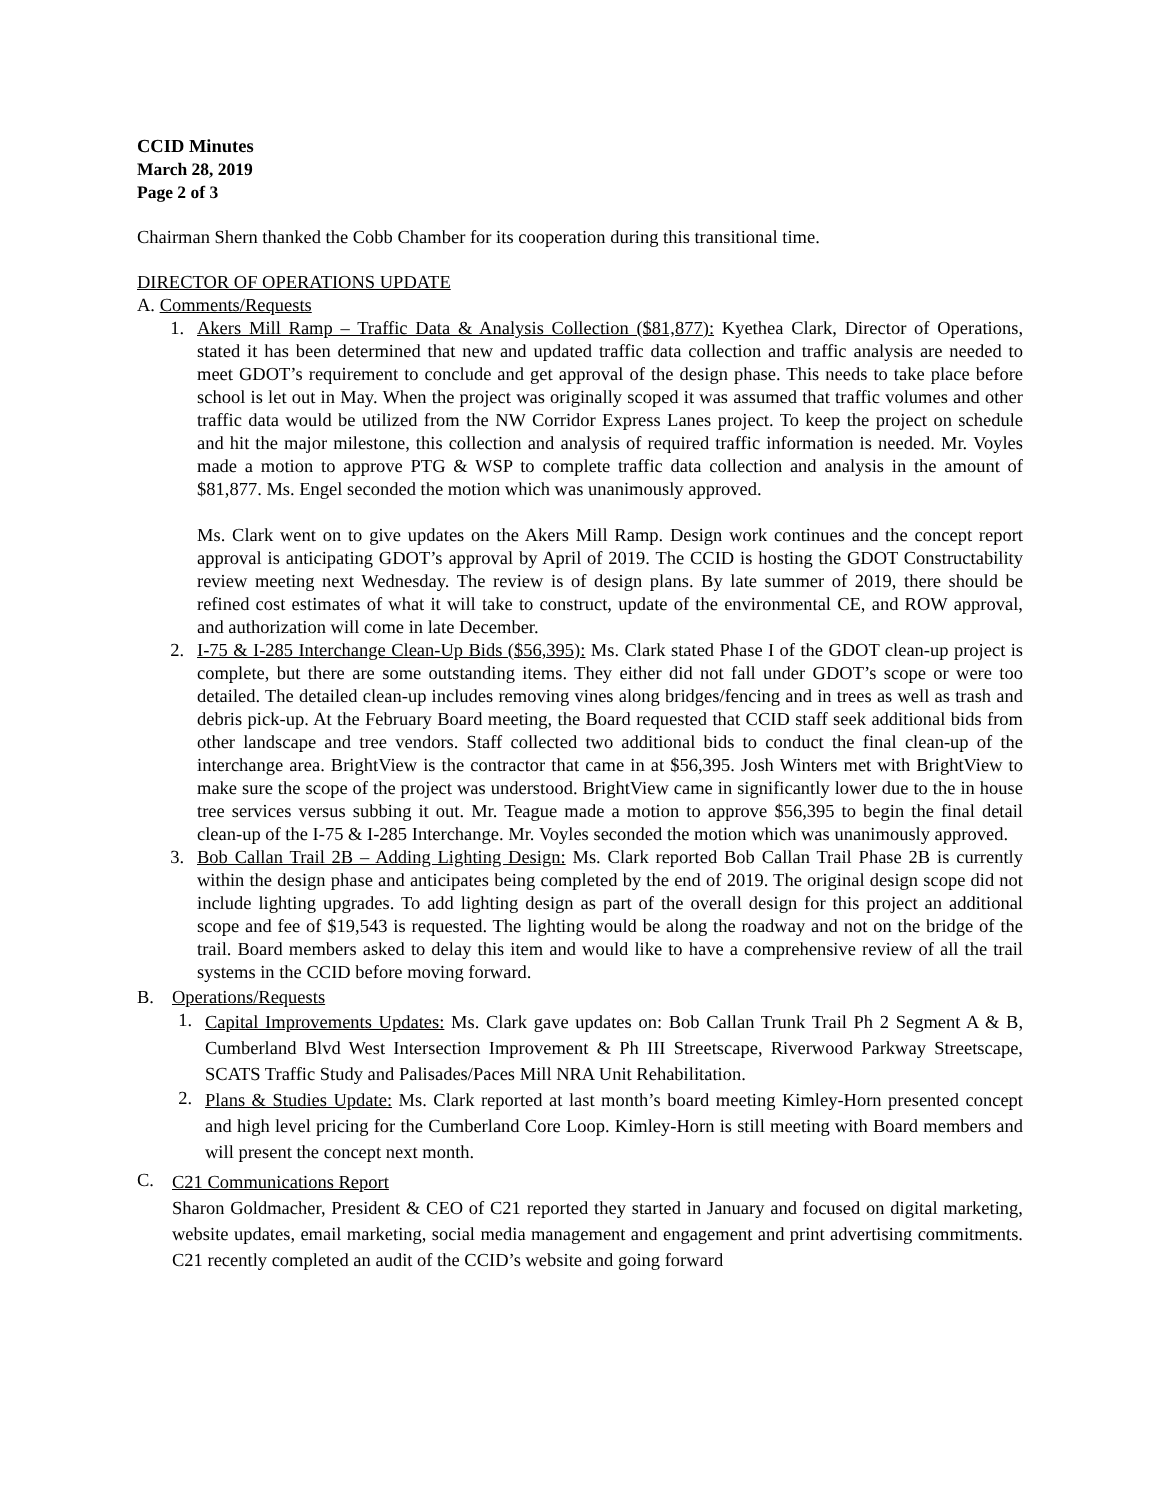CCID Minutes
March 28, 2019
Page 2 of 3
Chairman Shern thanked the Cobb Chamber for its cooperation during this transitional time.
DIRECTOR OF OPERATIONS UPDATE
A. Comments/Requests
1. Akers Mill Ramp – Traffic Data & Analysis Collection ($81,877): Kyethea Clark, Director of Operations, stated it has been determined that new and updated traffic data collection and traffic analysis are needed to meet GDOT’s requirement to conclude and get approval of the design phase. This needs to take place before school is let out in May. When the project was originally scoped it was assumed that traffic volumes and other traffic data would be utilized from the NW Corridor Express Lanes project. To keep the project on schedule and hit the major milestone, this collection and analysis of required traffic information is needed. Mr. Voyles made a motion to approve PTG & WSP to complete traffic data collection and analysis in the amount of $81,877. Ms. Engel seconded the motion which was unanimously approved.
Ms. Clark went on to give updates on the Akers Mill Ramp. Design work continues and the concept report approval is anticipating GDOT’s approval by April of 2019. The CCID is hosting the GDOT Constructability review meeting next Wednesday. The review is of design plans. By late summer of 2019, there should be refined cost estimates of what it will take to construct, update of the environmental CE, and ROW approval, and authorization will come in late December.
2. I-75 & I-285 Interchange Clean-Up Bids ($56,395): Ms. Clark stated Phase I of the GDOT clean-up project is complete, but there are some outstanding items. They either did not fall under GDOT’s scope or were too detailed. The detailed clean-up includes removing vines along bridges/fencing and in trees as well as trash and debris pick-up. At the February Board meeting, the Board requested that CCID staff seek additional bids from other landscape and tree vendors. Staff collected two additional bids to conduct the final clean-up of the interchange area. BrightView is the contractor that came in at $56,395. Josh Winters met with BrightView to make sure the scope of the project was understood. BrightView came in significantly lower due to the in house tree services versus subbing it out. Mr. Teague made a motion to approve $56,395 to begin the final detail clean-up of the I-75 & I-285 Interchange. Mr. Voyles seconded the motion which was unanimously approved.
3. Bob Callan Trail 2B – Adding Lighting Design: Ms. Clark reported Bob Callan Trail Phase 2B is currently within the design phase and anticipates being completed by the end of 2019. The original design scope did not include lighting upgrades. To add lighting design as part of the overall design for this project an additional scope and fee of $19,543 is requested. The lighting would be along the roadway and not on the bridge of the trail. Board members asked to delay this item and would like to have a comprehensive review of all the trail systems in the CCID before moving forward.
B. Operations/Requests
1.
Capital Improvements Updates: Ms. Clark gave updates on: Bob Callan Trunk Trail Ph 2 Segment A & B, Cumberland Blvd West Intersection Improvement & Ph III Streetscape, Riverwood Parkway Streetscape, SCATS Traffic Study and Palisades/Paces Mill NRA Unit Rehabilitation.
2.
Plans & Studies Update: Ms. Clark reported at last month’s board meeting Kimley-Horn presented concept and high level pricing for the Cumberland Core Loop. Kimley-Horn is still meeting with Board members and will present the concept next month.
C.
C21 Communications Report
Sharon Goldmacher, President & CEO of C21 reported they started in January and focused on digital marketing, website updates, email marketing, social media management and engagement and print advertising commitments. C21 recently completed an audit of the CCID’s website and going forward